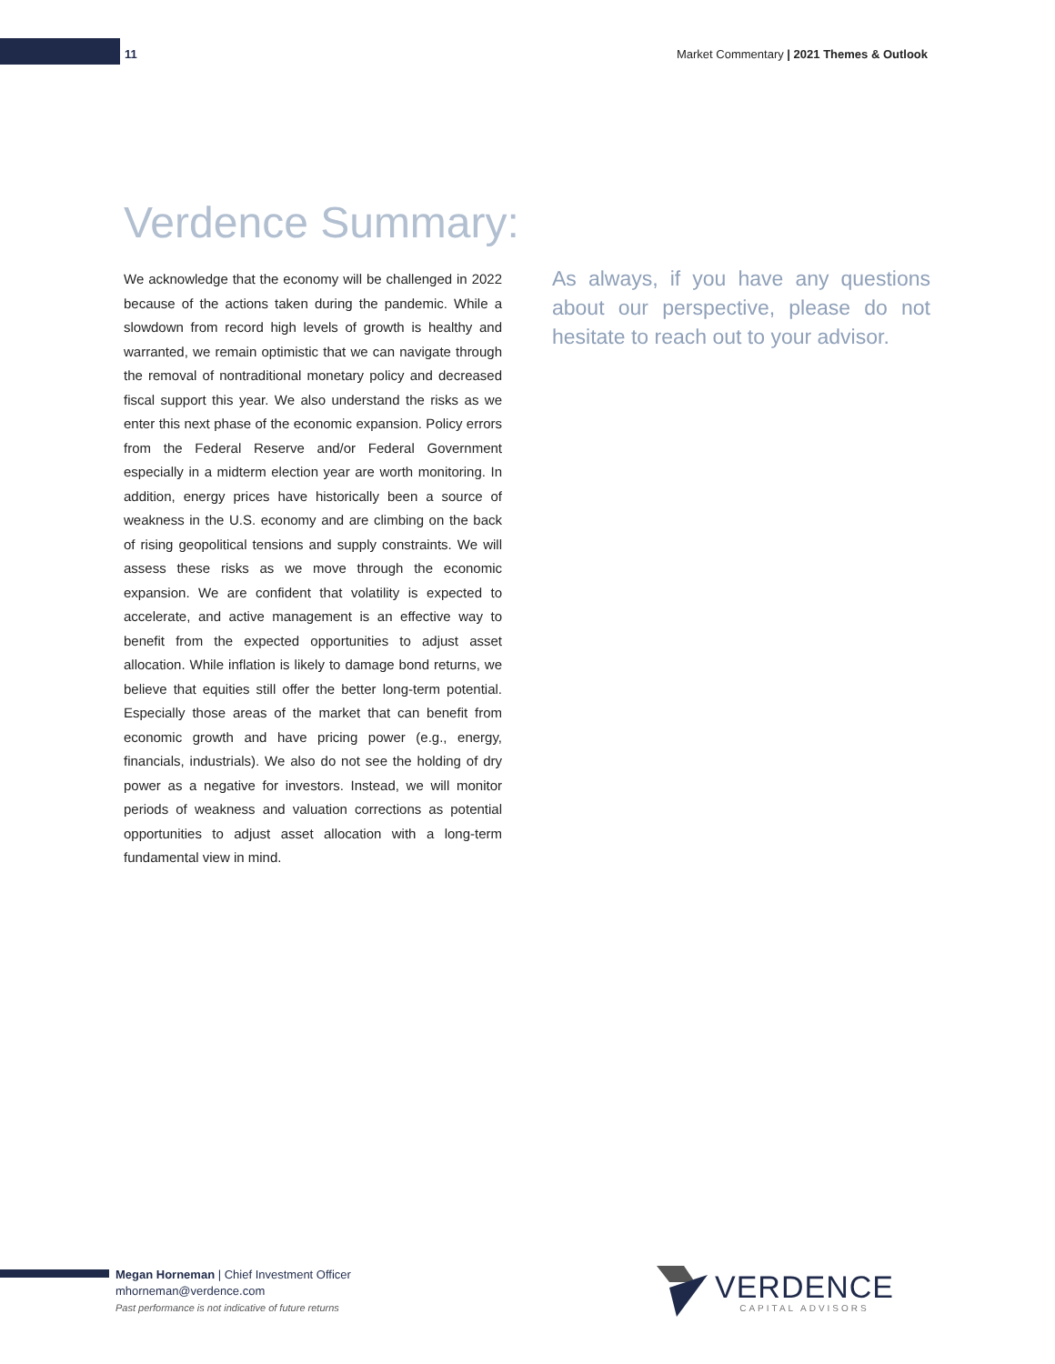11 Market Commentary | 2021 Themes & Outlook
Verdence Summary:
We acknowledge that the economy will be challenged in 2022 because of the actions taken during the pandemic. While a slowdown from record high levels of growth is healthy and warranted, we remain optimistic that we can navigate through the removal of nontraditional monetary policy and decreased fiscal support this year. We also understand the risks as we enter this next phase of the economic expansion. Policy errors from the Federal Reserve and/or Federal Government especially in a midterm election year are worth monitoring. In addition, energy prices have historically been a source of weakness in the U.S. economy and are climbing on the back of rising geopolitical tensions and supply constraints. We will assess these risks as we move through the economic expansion. We are confident that volatility is expected to accelerate, and active management is an effective way to benefit from the expected opportunities to adjust asset allocation. While inflation is likely to damage bond returns, we believe that equities still offer the better long-term potential. Especially those areas of the market that can benefit from economic growth and have pricing power (e.g., energy, financials, industrials). We also do not see the holding of dry power as a negative for investors. Instead, we will monitor periods of weakness and valuation corrections as potential opportunities to adjust asset allocation with a long-term fundamental view in mind.
As always, if you have any questions about our perspective, please do not hesitate to reach out to your advisor.
Megan Horneman | Chief Investment Officer
mhorneman@verdence.com
Past performance is not indicative of future returns
VERDENCE
CAPITAL ADVISORS